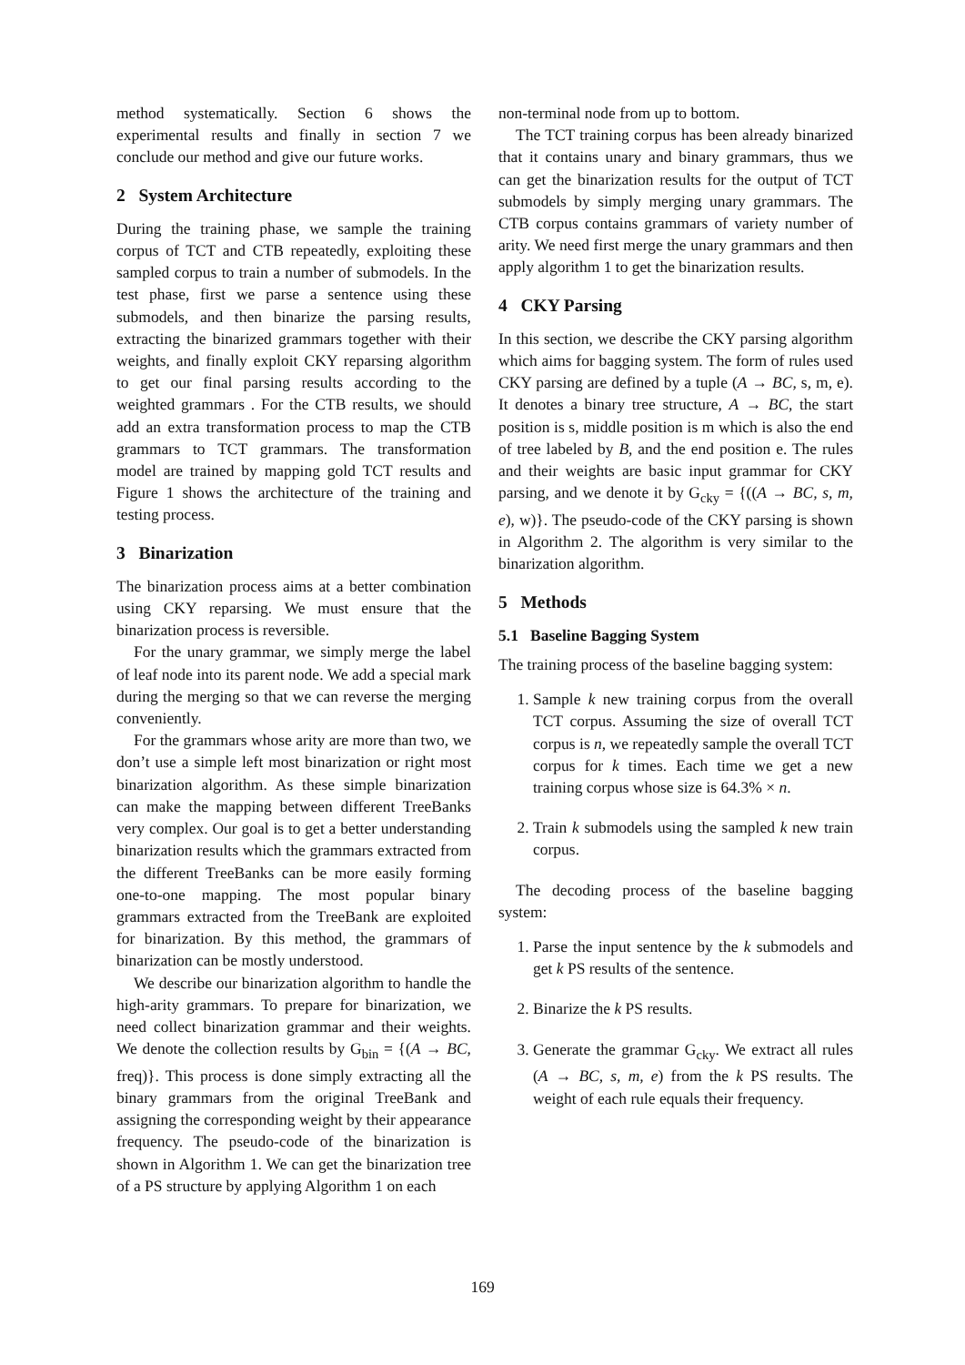method systematically. Section 6 shows the experimental results and finally in section 7 we conclude our method and give our future works.
2 System Architecture
During the training phase, we sample the training corpus of TCT and CTB repeatedly, exploiting these sampled corpus to train a number of submodels. In the test phase, first we parse a sentence using these submodels, and then binarize the parsing results, extracting the binarized grammars together with their weights, and finally exploit CKY reparsing algorithm to get our final parsing results according to the weighted grammars . For the CTB results, we should add an extra transformation process to map the CTB grammars to TCT grammars. The transformation model are trained by mapping gold TCT results and Figure 1 shows the architecture of the training and testing process.
3 Binarization
The binarization process aims at a better combination using CKY reparsing. We must ensure that the binarization process is reversible.
For the unary grammar, we simply merge the label of leaf node into its parent node. We add a special mark during the merging so that we can reverse the merging conveniently.
For the grammars whose arity are more than two, we don’t use a simple left most binarization or right most binarization algorithm. As these simple binarization can make the mapping between different TreeBanks very complex. Our goal is to get a better understanding binarization results which the grammars extracted from the different TreeBanks can be more easily forming one-to-one mapping. The most popular binary grammars extracted from the TreeBank are exploited for binarization. By this method, the grammars of binarization can be mostly understood.
We describe our binarization algorithm to handle the high-arity grammars. To prepare for binarization, we need collect binarization grammar and their weights. We denote the collection results by G<sub>bin</sub> = {(A → BC, freq)}. This process is done simply extracting all the binary grammars from the original TreeBank and assigning the corresponding weight by their appearance frequency. The pseudo-code of the binarization is shown in Algorithm 1. We can get the binarization tree of a PS structure by applying Algorithm 1 on each
non-terminal node from up to bottom.
The TCT training corpus has been already binarized that it contains unary and binary grammars, thus we can get the binarization results for the output of TCT submodels by simply merging unary grammars. The CTB corpus contains grammars of variety number of arity. We need first merge the unary grammars and then apply algorithm 1 to get the binarization results.
4 CKY Parsing
In this section, we describe the CKY parsing algorithm which aims for bagging system. The form of rules used CKY parsing are defined by a tuple (A → BC, s, m, e). It denotes a binary tree structure, A → BC, the start position is s, middle position is m which is also the end of tree labeled by B, and the end position e. The rules and their weights are basic input grammar for CKY parsing, and we denote it by G<sub>cky</sub> = {((A → BC, s, m, e), w)}. The pseudo-code of the CKY parsing is shown in Algorithm 2. The algorithm is very similar to the binarization algorithm.
5 Methods
5.1 Baseline Bagging System
The training process of the baseline bagging system:
1. Sample k new training corpus from the overall TCT corpus. Assuming the size of overall TCT corpus is n, we repeatedly sample the overall TCT corpus for k times. Each time we get a new training corpus whose size is 64.3% × n.
2. Train k submodels using the sampled k new train corpus.
The decoding process of the baseline bagging system:
1. Parse the input sentence by the k submodels and get k PS results of the sentence.
2. Binarize the k PS results.
3. Generate the grammar G<sub>cky</sub>. We extract all rules (A → BC, s, m, e) from the k PS results. The weight of each rule equals their frequency.
169